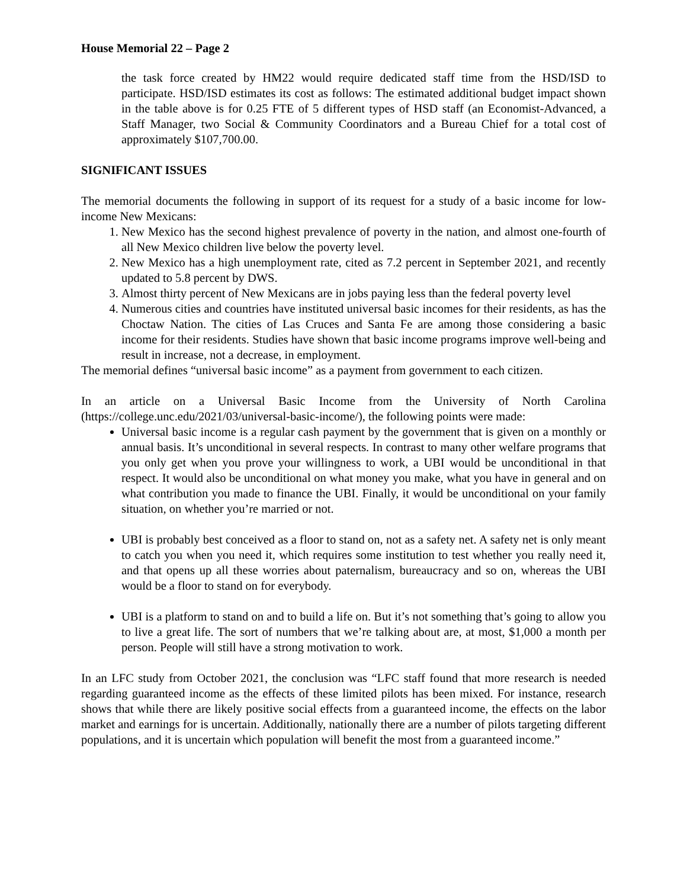House Memorial 22 – Page 2
the task force created by HM22 would require dedicated staff time from the HSD/ISD to participate. HSD/ISD estimates its cost as follows: The estimated additional budget impact shown in the table above is for 0.25 FTE of 5 different types of HSD staff (an Economist-Advanced, a Staff Manager, two Social & Community Coordinators and a Bureau Chief for a total cost of approximately $107,700.00.
SIGNIFICANT ISSUES
The memorial documents the following in support of its request for a study of a basic income for low-income New Mexicans:
1. New Mexico has the second highest prevalence of poverty in the nation, and almost one-fourth of all New Mexico children live below the poverty level.
2. New Mexico has a high unemployment rate, cited as 7.2 percent in September 2021, and recently updated to 5.8 percent by DWS.
3. Almost thirty percent of New Mexicans are in jobs paying less than the federal poverty level
4. Numerous cities and countries have instituted universal basic incomes for their residents, as has the Choctaw Nation. The cities of Las Cruces and Santa Fe are among those considering a basic income for their residents. Studies have shown that basic income programs improve well-being and result in increase, not a decrease, in employment.
The memorial defines “universal basic income” as a payment from government to each citizen.
In an article on a Universal Basic Income from the University of North Carolina (https://college.unc.edu/2021/03/universal-basic-income/), the following points were made:
Universal basic income is a regular cash payment by the government that is given on a monthly or annual basis. It’s unconditional in several respects. In contrast to many other welfare programs that you only get when you prove your willingness to work, a UBI would be unconditional in that respect. It would also be unconditional on what money you make, what you have in general and on what contribution you made to finance the UBI. Finally, it would be unconditional on your family situation, on whether you’re married or not.
UBI is probably best conceived as a floor to stand on, not as a safety net. A safety net is only meant to catch you when you need it, which requires some institution to test whether you really need it, and that opens up all these worries about paternalism, bureaucracy and so on, whereas the UBI would be a floor to stand on for everybody.
UBI is a platform to stand on and to build a life on. But it’s not something that’s going to allow you to live a great life. The sort of numbers that we’re talking about are, at most, $1,000 a month per person. People will still have a strong motivation to work.
In an LFC study from October 2021, the conclusion was “LFC staff found that more research is needed regarding guaranteed income as the effects of these limited pilots has been mixed. For instance, research shows that while there are likely positive social effects from a guaranteed income, the effects on the labor market and earnings for is uncertain. Additionally, nationally there are a number of pilots targeting different populations, and it is uncertain which population will benefit the most from a guaranteed income.”